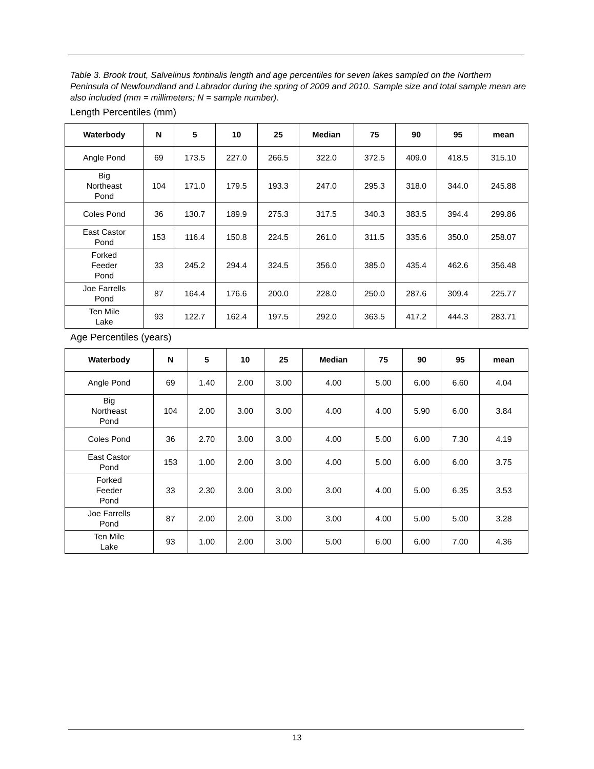Table 3. Brook trout, Salvelinus fontinalis length and age percentiles for seven lakes sampled on the Northern Peninsula of Newfoundland and Labrador during the spring of 2009 and 2010. Sample size and total sample mean are also included (mm = millimeters; N = sample number).
Length Percentiles (mm)
| Waterbody | N | 5 | 10 | 25 | Median | 75 | 90 | 95 | mean |
| --- | --- | --- | --- | --- | --- | --- | --- | --- | --- |
| Angle Pond | 69 | 173.5 | 227.0 | 266.5 | 322.0 | 372.5 | 409.0 | 418.5 | 315.10 |
| Big Northeast Pond | 104 | 171.0 | 179.5 | 193.3 | 247.0 | 295.3 | 318.0 | 344.0 | 245.88 |
| Coles Pond | 36 | 130.7 | 189.9 | 275.3 | 317.5 | 340.3 | 383.5 | 394.4 | 299.86 |
| East Castor Pond | 153 | 116.4 | 150.8 | 224.5 | 261.0 | 311.5 | 335.6 | 350.0 | 258.07 |
| Forked Feeder Pond | 33 | 245.2 | 294.4 | 324.5 | 356.0 | 385.0 | 435.4 | 462.6 | 356.48 |
| Joe Farrells Pond | 87 | 164.4 | 176.6 | 200.0 | 228.0 | 250.0 | 287.6 | 309.4 | 225.77 |
| Ten Mile Lake | 93 | 122.7 | 162.4 | 197.5 | 292.0 | 363.5 | 417.2 | 444.3 | 283.71 |
Age Percentiles (years)
| Waterbody | N | 5 | 10 | 25 | Median | 75 | 90 | 95 | mean |
| --- | --- | --- | --- | --- | --- | --- | --- | --- | --- |
| Angle Pond | 69 | 1.40 | 2.00 | 3.00 | 4.00 | 5.00 | 6.00 | 6.60 | 4.04 |
| Big Northeast Pond | 104 | 2.00 | 3.00 | 3.00 | 4.00 | 4.00 | 5.90 | 6.00 | 3.84 |
| Coles Pond | 36 | 2.70 | 3.00 | 3.00 | 4.00 | 5.00 | 6.00 | 7.30 | 4.19 |
| East Castor Pond | 153 | 1.00 | 2.00 | 3.00 | 4.00 | 5.00 | 6.00 | 6.00 | 3.75 |
| Forked Feeder Pond | 33 | 2.30 | 3.00 | 3.00 | 3.00 | 4.00 | 5.00 | 6.35 | 3.53 |
| Joe Farrells Pond | 87 | 2.00 | 2.00 | 3.00 | 3.00 | 4.00 | 5.00 | 5.00 | 3.28 |
| Ten Mile Lake | 93 | 1.00 | 2.00 | 3.00 | 5.00 | 6.00 | 6.00 | 7.00 | 4.36 |
13